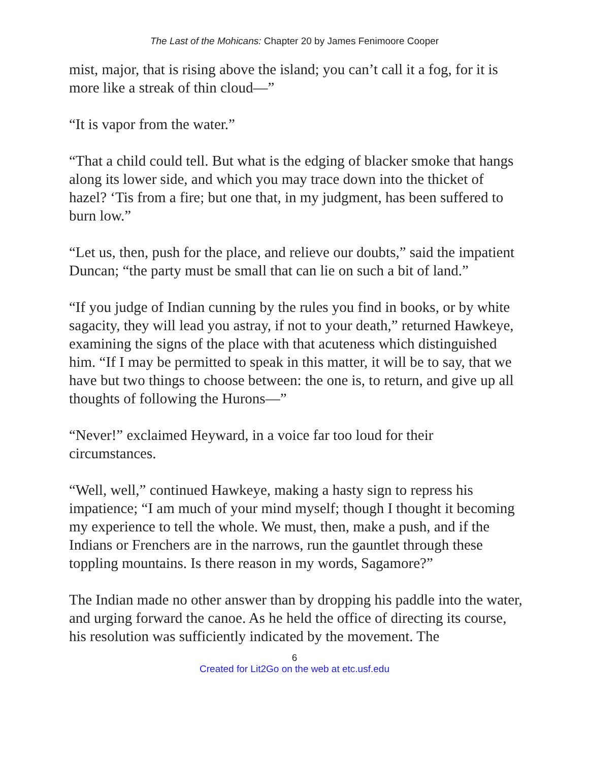The Last of the Mohicans: Chapter 20 by James Fenimoore Cooper
mist, major, that is rising above the island; you can’t call it a fog, for it is more like a streak of thin cloud—”
“It is vapor from the water.”
“That a child could tell. But what is the edging of blacker smoke that hangs along its lower side, and which you may trace down into the thicket of hazel? ‘Tis from a fire; but one that, in my judgment, has been suffered to burn low.”
“Let us, then, push for the place, and relieve our doubts,” said the impatient Duncan; “the party must be small that can lie on such a bit of land.”
“If you judge of Indian cunning by the rules you find in books, or by white sagacity, they will lead you astray, if not to your death,” returned Hawkeye, examining the signs of the place with that acuteness which distinguished him. “If I may be permitted to speak in this matter, it will be to say, that we have but two things to choose between: the one is, to return, and give up all thoughts of following the Hurons—”
“Never!” exclaimed Heyward, in a voice far too loud for their circumstances.
“Well, well,” continued Hawkeye, making a hasty sign to repress his impatience; “I am much of your mind myself; though I thought it becoming my experience to tell the whole. We must, then, make a push, and if the Indians or Frenchers are in the narrows, run the gauntlet through these toppling mountains. Is there reason in my words, Sagamore?”
The Indian made no other answer than by dropping his paddle into the water, and urging forward the canoe. As he held the office of directing its course, his resolution was sufficiently indicated by the movement. The
6
Created for Lit2Go on the web at etc.usf.edu